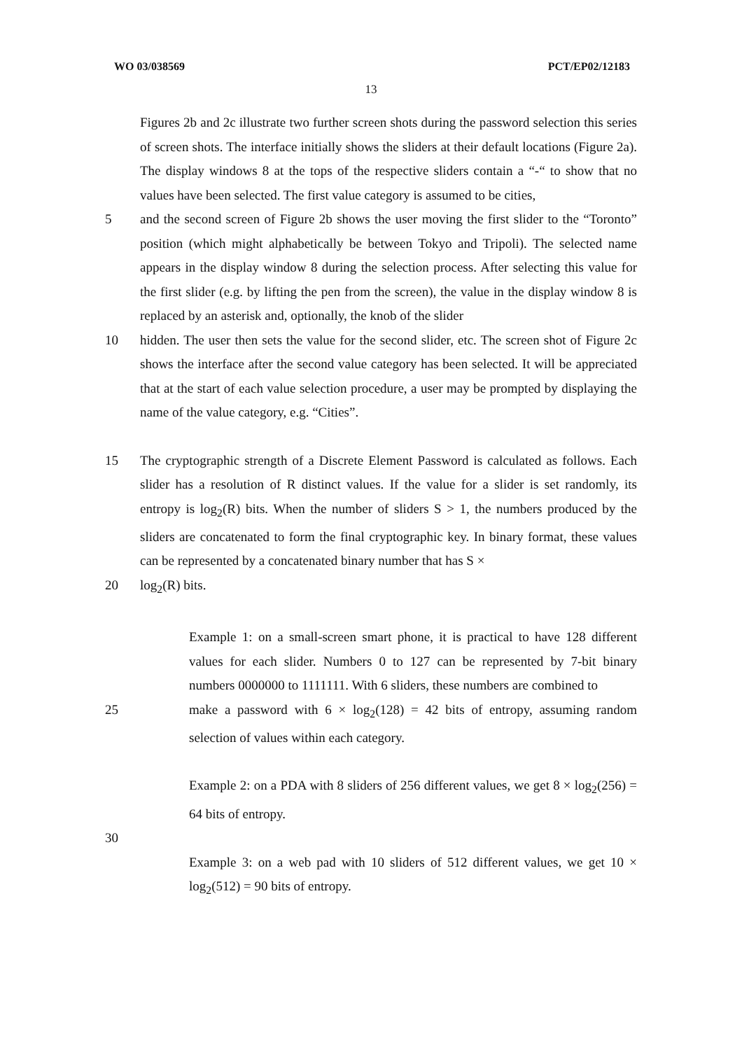WO 03/038569 PCT/EP02/12183
13
Figures 2b and 2c illustrate two further screen shots during the password selection this series of screen shots. The interface initially shows the sliders at their default locations (Figure 2a). The display windows 8 at the tops of the respective sliders contain a “-“ to show that no values have been selected. The first value category is assumed to be cities,
5 and the second screen of Figure 2b shows the user moving the first slider to the “Toronto” position (which might alphabetically be between Tokyo and Tripoli). The selected name appears in the display window 8 during the selection process. After selecting this value for the first slider (e.g. by lifting the pen from the screen), the value in the display window 8 is replaced by an asterisk and, optionally, the knob of the slider
10 hidden. The user then sets the value for the second slider, etc. The screen shot of Figure 2c shows the interface after the second value category has been selected. It will be appreciated that at the start of each value selection procedure, a user may be prompted by displaying the name of the value category, e.g. “Cities”.
15 The cryptographic strength of a Discrete Element Password is calculated as follows. Each slider has a resolution of R distinct values. If the value for a slider is set randomly, its entropy is log<sub>2</sub>(R) bits. When the number of sliders S > 1, the numbers produced by the sliders are concatenated to form the final cryptographic key. In binary format, these values can be represented by a concatenated binary number that has S ×
20 log<sub>2</sub>(R) bits.
Example 1: on a small-screen smart phone, it is practical to have 128 different values for each slider. Numbers 0 to 127 can be represented by 7-bit binary numbers 0000000 to 1111111. With 6 sliders, these numbers are combined to
25 make a password with 6 × log<sub>2</sub>(128) = 42 bits of entropy, assuming random selection of values within each category.
Example 2: on a PDA with 8 sliders of 256 different values, we get 8 × log<sub>2</sub>(256) = 64 bits of entropy.
30
Example 3: on a web pad with 10 sliders of 512 different values, we get 10 × log<sub>2</sub>(512) = 90 bits of entropy.